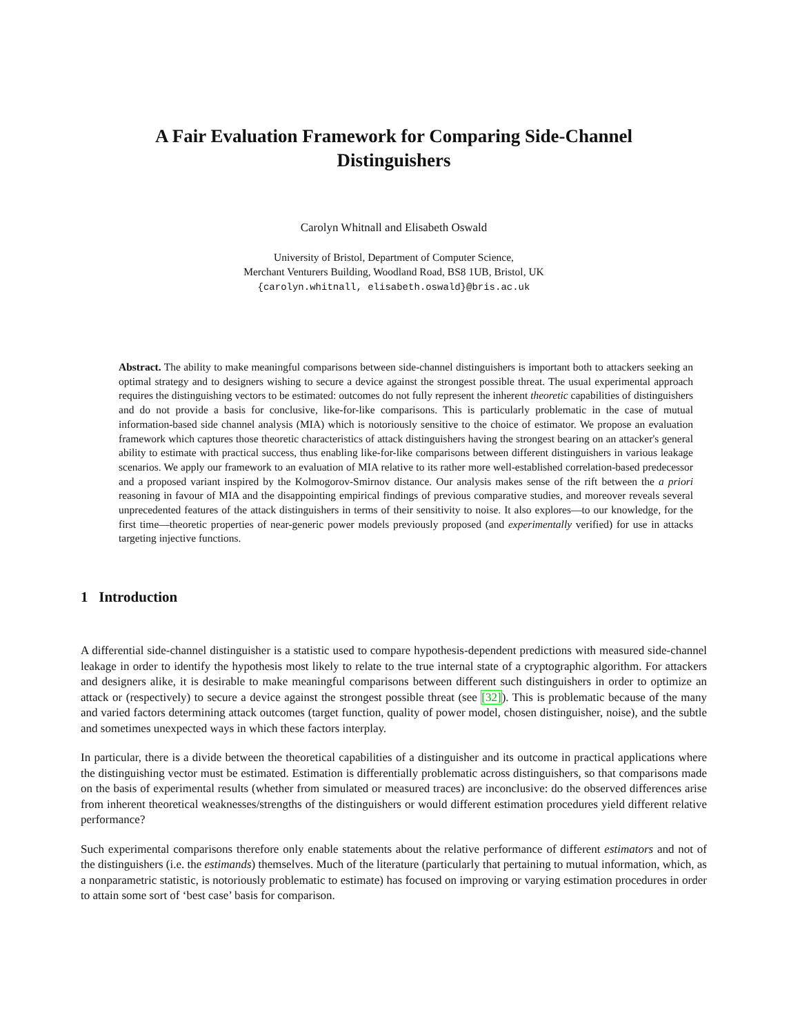A Fair Evaluation Framework for Comparing Side-Channel
Distinguishers
Carolyn Whitnall and Elisabeth Oswald
University of Bristol, Department of Computer Science,
Merchant Venturers Building, Woodland Road, BS8 1UB, Bristol, UK
{carolyn.whitnall, elisabeth.oswald}@bris.ac.uk
Abstract. The ability to make meaningful comparisons between side-channel distinguishers is important both to attackers seeking an optimal strategy and to designers wishing to secure a device against the strongest possible threat. The usual experimental approach requires the distinguishing vectors to be estimated: outcomes do not fully represent the inherent theoretic capabilities of distinguishers and do not provide a basis for conclusive, like-for-like comparisons. This is particularly problematic in the case of mutual information-based side channel analysis (MIA) which is notoriously sensitive to the choice of estimator. We propose an evaluation framework which captures those theoretic characteristics of attack distinguishers having the strongest bearing on an attacker's general ability to estimate with practical success, thus enabling like-for-like comparisons between different distinguishers in various leakage scenarios. We apply our framework to an evaluation of MIA relative to its rather more well-established correlation-based predecessor and a proposed variant inspired by the Kolmogorov-Smirnov distance. Our analysis makes sense of the rift between the a priori reasoning in favour of MIA and the disappointing empirical findings of previous comparative studies, and moreover reveals several unprecedented features of the attack distinguishers in terms of their sensitivity to noise. It also explores—to our knowledge, for the first time—theoretic properties of near-generic power models previously proposed (and experimentally verified) for use in attacks targeting injective functions.
1 Introduction
A differential side-channel distinguisher is a statistic used to compare hypothesis-dependent predictions with measured side-channel leakage in order to identify the hypothesis most likely to relate to the true internal state of a cryptographic algorithm. For attackers and designers alike, it is desirable to make meaningful comparisons between different such distinguishers in order to optimize an attack or (respectively) to secure a device against the strongest possible threat (see [32]). This is problematic because of the many and varied factors determining attack outcomes (target function, quality of power model, chosen distinguisher, noise), and the subtle and sometimes unexpected ways in which these factors interplay.
In particular, there is a divide between the theoretical capabilities of a distinguisher and its outcome in practical applications where the distinguishing vector must be estimated. Estimation is differentially problematic across distinguishers, so that comparisons made on the basis of experimental results (whether from simulated or measured traces) are inconclusive: do the observed differences arise from inherent theoretical weaknesses/strengths of the distinguishers or would different estimation procedures yield different relative performance?
Such experimental comparisons therefore only enable statements about the relative performance of different estimators and not of the distinguishers (i.e. the estimands) themselves. Much of the literature (particularly that pertaining to mutual information, which, as a nonparametric statistic, is notoriously problematic to estimate) has focused on improving or varying estimation procedures in order to attain some sort of ‘best case’ basis for comparison.